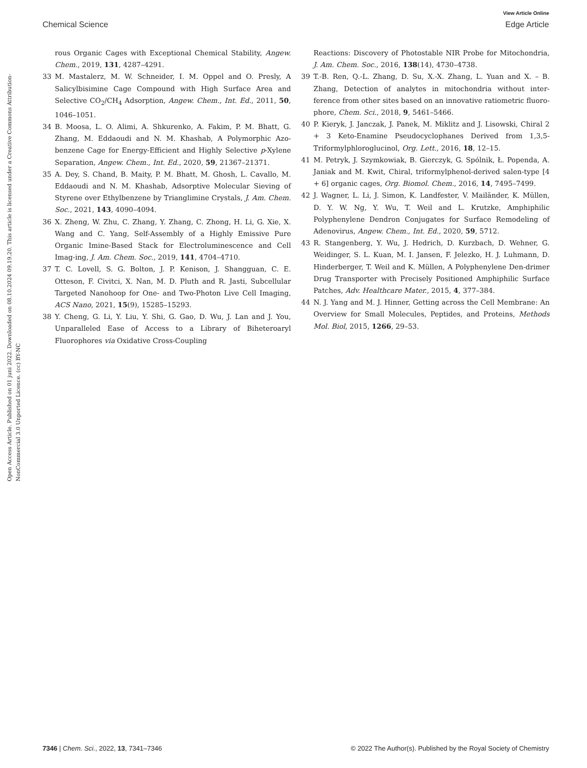View Article Online
Chemical Science Edge Article
Open Access Article. Published on 01 juni 2022. Downloaded on 08.10.2024 09.19.20. This article is licensed under a Creative Commons Attribution-NonCommercial 3.0 Unported Licence. (cc) BY-NC
rous Organic Cages with Exceptional Chemical Stability, Angew. Chem., 2019, 131, 4287–4291.
33 M. Mastalerz, M. W. Schneider, I. M. Oppel and O. Presly, A Salicylbisimine Cage Compound with High Surface Area and Selective CO<sub>2</sub>/CH<sub>4</sub> Adsorption, Angew. Chem., Int. Ed., 2011, 50, 1046–1051.
34 B. Moosa, L. O. Alimi, A. Shkurenko, A. Fakim, P. M. Bhatt, G. Zhang, M. Eddaoudi and N. M. Khashab, A Polymorphic Azo-benzene Cage for Energy-Efficient and Highly Selective p-Xylene Separation, Angew. Chem., Int. Ed., 2020, 59, 21367–21371.
35 A. Dey, S. Chand, B. Maity, P. M. Bhatt, M. Ghosh, L. Cavallo, M. Eddaoudi and N. M. Khashab, Adsorptive Molecular Sieving of Styrene over Ethylbenzene by Trianglimine Crystals, J. Am. Chem. Soc., 2021, 143, 4090–4094.
36 X. Zheng, W. Zhu, C. Zhang, Y. Zhang, C. Zhong, H. Li, G. Xie, X. Wang and C. Yang, Self-Assembly of a Highly Emissive Pure Organic Imine-Based Stack for Electroluminescence and Cell Imag-ing, J. Am. Chem. Soc., 2019, 141, 4704–4710.
37 T. C. Lovell, S. G. Bolton, J. P. Kenison, J. Shangguan, C. E. Otteson, F. Civitci, X. Nan, M. D. Pluth and R. Jasti, Subcellular Targeted Nanohoop for One- and Two-Photon Live Cell Imaging, ACS Nano, 2021, 15(9), 15285–15293.
38 Y. Cheng, G. Li, Y. Liu, Y. Shi, G. Gao, D. Wu, J. Lan and J. You, Unparalleled Ease of Access to a Library of Biheteroaryl Fluorophores via Oxidative Cross-Coupling
Reactions: Discovery of Photostable NIR Probe for Mitochondria, J. Am. Chem. Soc., 2016, 138(14), 4730–4738.
39 T.-B. Ren, Q.-L. Zhang, D. Su, X.-X. Zhang, L. Yuan and X. – B. Zhang, Detection of analytes in mitochondria without inter-ference from other sites based on an innovative ratiometric fluoro-phore, Chem. Sci., 2018, 9, 5461–5466.
40 P. Kieryk, J. Janczak, J. Panek, M. Miklitz and J. Lisowski, Chiral 2 + 3 Keto-Enamine Pseudocyclophanes Derived from 1,3,5-Triformylphloroglucinol, Org. Lett., 2016, 18, 12–15.
41 M. Petryk, J. Szymkowiak, B. Gierczyk, G. Spólnik, Ł. Popenda, A. Janiak and M. Kwit, Chiral, triformylphenol-derived salen-type [4 + 6] organic cages, Org. Biomol. Chem., 2016, 14, 7495–7499.
42 J. Wagner, L. Li, J. Simon, K. Landfester, V. Mailänder, K. Müllen, D. Y. W. Ng, Y. Wu, T. Weil and L. Krutzke, Amphiphilic Polyphenylene Dendron Conjugates for Surface Remodeling of Adenovirus, Angew. Chem., Int. Ed., 2020, 59, 5712.
43 R. Stangenberg, Y. Wu, J. Hedrich, D. Kurzbach, D. Wehner, G. Weidinger, S. L. Kuan, M. I. Jansen, F. Jelezko, H. J. Luhmann, D. Hinderberger, T. Weil and K. Müllen, A Polyphenylene Den-drimer Drug Transporter with Precisely Positioned Amphiphilic Surface Patches, Adv. Healthcare Mater., 2015, 4, 377–384.
44 N. J. Yang and M. J. Hinner, Getting across the Cell Membrane: An Overview for Small Molecules, Peptides, and Proteins, Methods Mol. Biol, 2015, 1266, 29–53.
7346 | Chem. Sci., 2022, 13, 7341–7346 © 2022 The Author(s). Published by the Royal Society of Chemistry